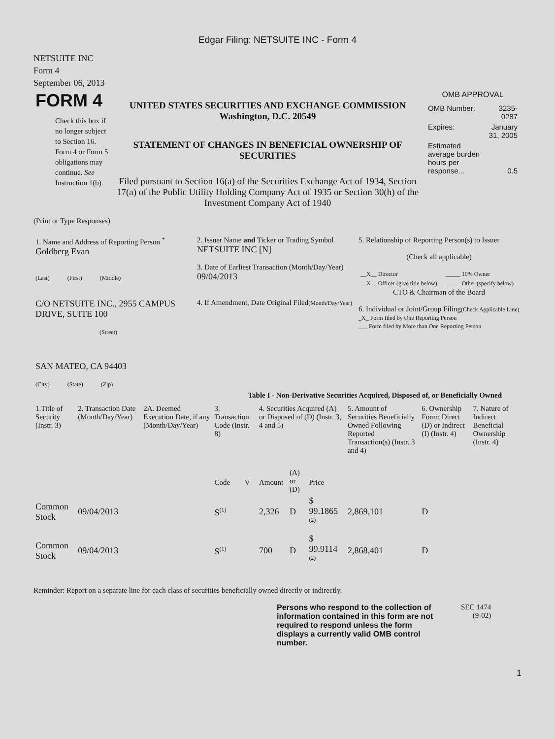Edgar Filing: NETSUITE INC - Form 4
NETSUITE INC
Form 4
September 06, 2013
| FORM 4 Check this box if no longer subject to Section 16. Form 4 or Form 5 obligations may continue. See Instruction 1(b). | UNITED STATES SECURITIES AND EXCHANGE COMMISSION Washington, D.C. 20549 STATEMENT OF CHANGES IN BENEFICIAL OWNERSHIP OF SECURITIES Filed pursuant to Section 16(a) of the Securities Exchange Act of 1934, Section 17(a) of the Public Utility Holding Company Act of 1935 or Section 30(h) of the Investment Company Act of 1940 | OMB APPROVAL / OMB Number: / 3235-0287 / / Expires: / January 31, 2005 / / Estimated average burden hours per response... / 0.5 / |
(Print or Type Responses)
| 1. Name and Address of Reporting Person <sup>*</sup> Goldberg Evan (Last) (First) (Middle) C/O NETSUITE INC., 2955 CAMPUS DRIVE, SUITE 100 (Street) SAN MATEO, CA 94403 (City) (State) (Zip) | 2. Issuer Name and Ticker or Trading Symbol NETSUITE INC [N] 3. Date of Earliest Transaction (Month/Day/Year) 09/04/2013 4. If Amendment, Date Original Filed (Month/Day/Year) | 5. Relationship of Reporting Person(s) to Issuer (Check all applicable) / __X__ Director / _____ 10% Owner / / __X__ Officer (give title below) / _____ Other (specify below) / CTO & Chairman of the Board 6. Individual or Joint/Group Filing (Check Applicable Line) _X_ Form filed by One Reporting Person ___ Form filed by More than One Reporting Person |
Table I - Non-Derivative Securities Acquired, Disposed of, or Beneficially Owned
| 1.Title of Security (Instr. 3) | 2. Transaction Date (Month/Day/Year) | 2A. Deemed Execution Date, if any (Month/Day/Year) | 3. Transaction Code (Instr. 8) | | 4. Securities Acquired (A) or Disposed of (D) (Instr. 3, 4 and 5) | | | 5. Amount of Securities Beneficially Owned Following Reported Transaction(s) (Instr. 3 and 4) | 6. Ownership Form: Direct (D) or Indirect (I) (Instr. 4) | 7. Nature of Indirect Beneficial Ownership (Instr. 4) |
| --- | --- | --- | --- | --- | --- | --- | --- | --- | --- | --- |
| | | | Code | V | Amount | (A) or (D) | Price | | | |
| Common Stock | 09/04/2013 | | S<sup>(1)</sup> | | 2,326 | D | $ 99.1865 <sup>(2)</sup> | 2,869,101 | D | |
| Common Stock | 09/04/2013 | | S<sup>(1)</sup> | | 700 | D | $ 99.9114 <sup>(2)</sup> | 2,868,401 | D | |
Reminder: Report on a separate line for each class of securities beneficially owned directly or indirectly.
| Persons who respond to the collection of information contained in this form are not required to respond unless the form displays a currently valid OMB control number. | SEC 1474 (9-02) |
1